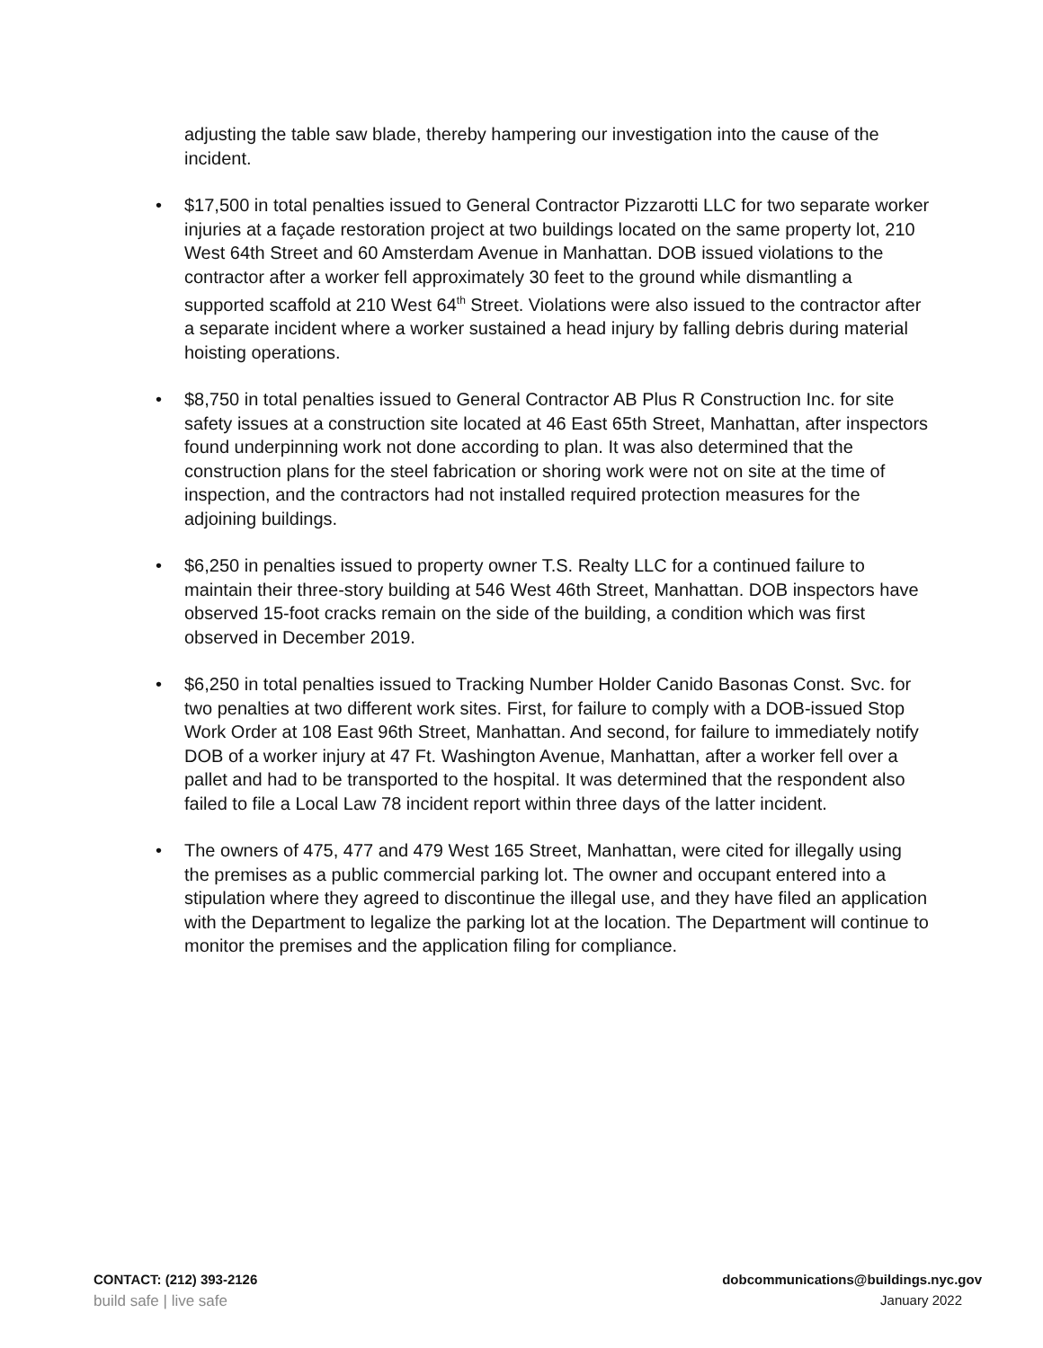adjusting the table saw blade, thereby hampering our investigation into the cause of the incident.
• $17,500 in total penalties issued to General Contractor Pizzarotti LLC for two separate worker injuries at a façade restoration project at two buildings located on the same property lot, 210 West 64th Street and 60 Amsterdam Avenue in Manhattan. DOB issued violations to the contractor after a worker fell approximately 30 feet to the ground while dismantling a supported scaffold at 210 West 64<sup>th</sup> Street. Violations were also issued to the contractor after a separate incident where a worker sustained a head injury by falling debris during material hoisting operations.
• $8,750 in total penalties issued to General Contractor AB Plus R Construction Inc. for site safety issues at a construction site located at 46 East 65th Street, Manhattan, after inspectors found underpinning work not done according to plan. It was also determined that the construction plans for the steel fabrication or shoring work were not on site at the time of inspection, and the contractors had not installed required protection measures for the adjoining buildings.
• $6,250 in penalties issued to property owner T.S. Realty LLC for a continued failure to maintain their three-story building at 546 West 46th Street, Manhattan. DOB inspectors have observed 15-foot cracks remain on the side of the building, a condition which was first observed in December 2019.
• $6,250 in total penalties issued to Tracking Number Holder Canido Basonas Const. Svc. for two penalties at two different work sites. First, for failure to comply with a DOB-issued Stop Work Order at 108 East 96th Street, Manhattan. And second, for failure to immediately notify DOB of a worker injury at 47 Ft. Washington Avenue, Manhattan, after a worker fell over a pallet and had to be transported to the hospital. It was determined that the respondent also failed to file a Local Law 78 incident report within three days of the latter incident.
• The owners of 475, 477 and 479 West 165 Street, Manhattan, were cited for illegally using the premises as a public commercial parking lot. The owner and occupant entered into a stipulation where they agreed to discontinue the illegal use, and they have filed an application with the Department to legalize the parking lot at the location. The Department will continue to monitor the premises and the application filing for compliance.
CONTACT: (212) 393-2126 dobcommunications@buildings.nyc.gov
build safe | live safe January 2022